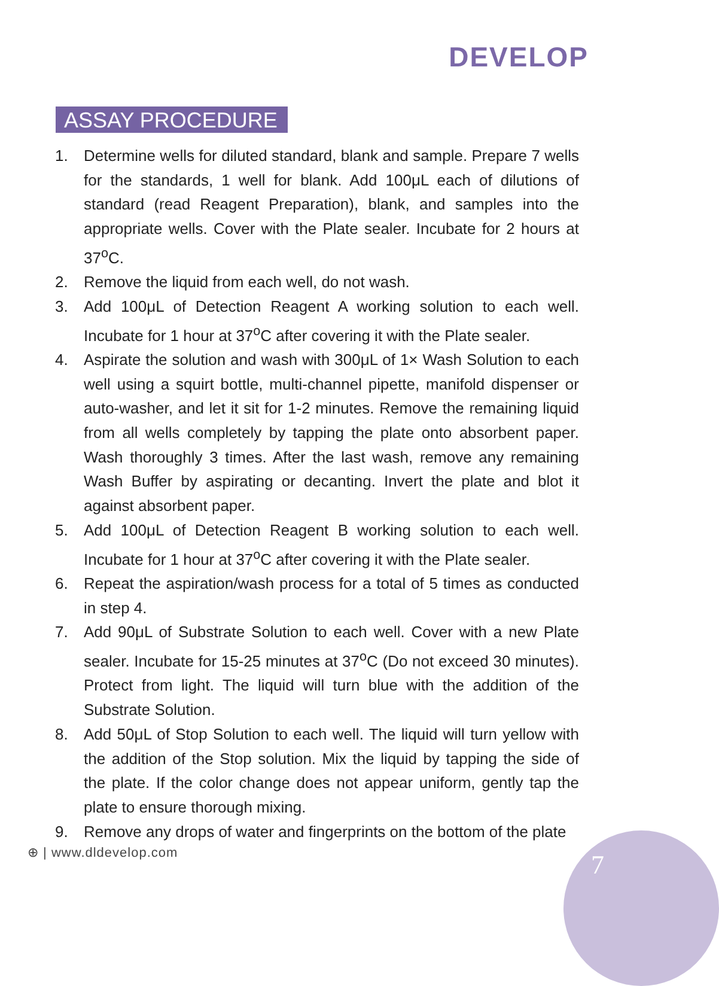DEVELOP
ASSAY PROCEDURE
1. Determine wells for diluted standard, blank and sample. Prepare 7 wells for the standards, 1 well for blank. Add 100μL each of dilutions of standard (read Reagent Preparation), blank, and samples into the appropriate wells. Cover with the Plate sealer. Incubate for 2 hours at 37<sup>o</sup>C.
2. Remove the liquid from each well, do not wash.
3. Add 100μL of Detection Reagent A working solution to each well. Incubate for 1 hour at 37<sup>o</sup>C after covering it with the Plate sealer.
4. Aspirate the solution and wash with 300μL of 1× Wash Solution to each well using a squirt bottle, multi-channel pipette, manifold dispenser or auto-washer, and let it sit for 1-2 minutes. Remove the remaining liquid from all wells completely by tapping the plate onto absorbent paper. Wash thoroughly 3 times. After the last wash, remove any remaining Wash Buffer by aspirating or decanting. Invert the plate and blot it against absorbent paper.
5. Add 100μL of Detection Reagent B working solution to each well. Incubate for 1 hour at 37<sup>o</sup>C after covering it with the Plate sealer.
6. Repeat the aspiration/wash process for a total of 5 times as conducted in step 4.
7. Add 90μL of Substrate Solution to each well. Cover with a new Plate sealer. Incubate for 15-25 minutes at 37<sup>o</sup>C (Do not exceed 30 minutes). Protect from light. The liquid will turn blue with the addition of the Substrate Solution.
8. Add 50μL of Stop Solution to each well. The liquid will turn yellow with the addition of the Stop solution. Mix the liquid by tapping the side of the plate. If the color change does not appear uniform, gently tap the plate to ensure thorough mixing.
9. Remove any drops of water and fingerprints on the bottom of the plate
⊕ | www.dldevelop.com 7